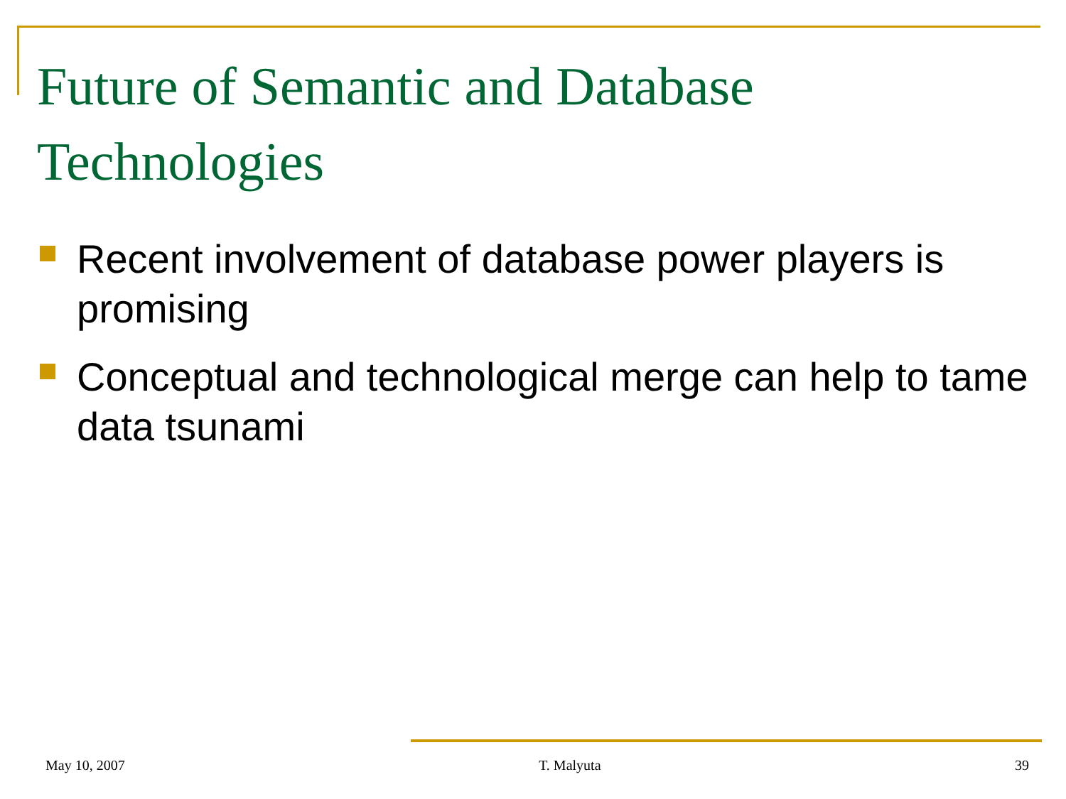Future of Semantic and Database Technologies
Recent involvement of database power players is promising
Conceptual and technological merge can help to tame data tsunami
May 10, 2007 T. Malyuta 39